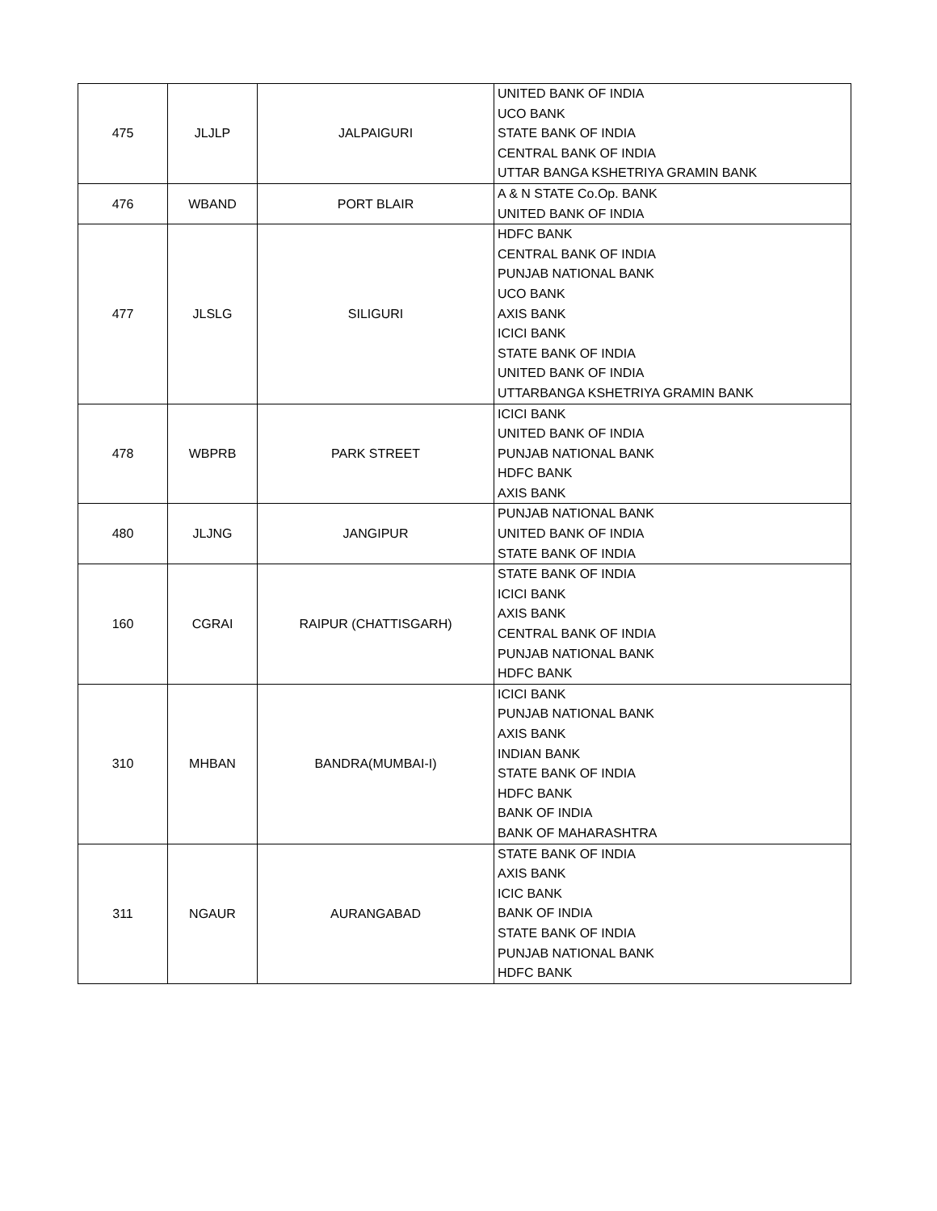| 475 | JLJLP | JALPAIGURI | UNITED BANK OF INDIA UCO BANK STATE BANK OF INDIA CENTRAL BANK OF INDIA UTTAR BANGA KSHETRIYA GRAMIN BANK |
| 476 | WBAND | PORT BLAIR | A & N STATE Co.Op. BANK UNITED BANK OF INDIA |
| 477 | JLSLG | SILIGURI | HDFC BANK CENTRAL BANK OF INDIA PUNJAB NATIONAL BANK UCO BANK AXIS BANK ICICI BANK STATE BANK OF INDIA UNITED BANK OF INDIA UTTARBANGA KSHETRIYA GRAMIN BANK |
| 478 | WBPRB | PARK STREET | ICICI BANK UNITED BANK OF INDIA PUNJAB NATIONAL BANK HDFC BANK AXIS BANK |
| 480 | JLJNG | JANGIPUR | PUNJAB NATIONAL BANK UNITED BANK OF INDIA STATE BANK OF INDIA |
| 160 | CGRAI | RAIPUR (CHATTISGARH) | STATE BANK OF INDIA ICICI BANK AXIS BANK CENTRAL BANK OF INDIA PUNJAB NATIONAL BANK HDFC BANK |
| 310 | MHBAN | BANDRA(MUMBAI-I) | ICICI BANK PUNJAB NATIONAL BANK AXIS BANK INDIAN BANK STATE BANK OF INDIA HDFC BANK BANK OF INDIA BANK OF MAHARASHTRA |
| 311 | NGAUR | AURANGABAD | STATE BANK OF INDIA AXIS BANK ICIC BANK BANK OF INDIA STATE BANK OF INDIA PUNJAB NATIONAL BANK HDFC BANK |